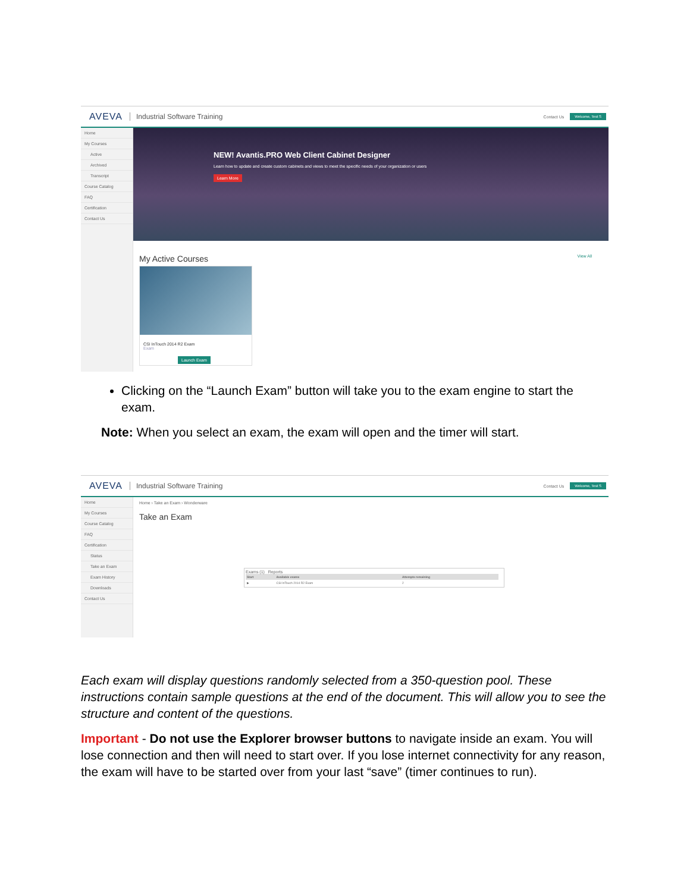AVEVA Industrial Software Training Contact Us Welcome, Test S
Home
My Courses
Active
Archived
Transcript
Course Catalog
FAQ
Certification
Contact Us
NEW! Avantis.PRO Web Client Cabinet Designer
Learn how to update and create custom cabinets and views to meet the specific needs of your organization or users
Learn More
My Active Courses View All
CSI InTouch 2014 R2 Exam
Exam
Launch Exam
Clicking on the “Launch Exam” button will take you to the exam engine to start the exam.
Note: When you select an exam, the exam will open and the timer will start.
AVEVA Industrial Software Training Contact Us Welcome, Test S
Home
My Courses
Course Catalog
FAQ
Certification
Status
Take an Exam
Exam History
Downloads
Contact Us
Home › Take an Exam › Wonderware
Take an Exam
Exams (1) Reports
| Start | Available exams | Attempts remaining |
| --- | --- | --- |
| ▶ | CSI InTouch 2014 R2 Exam | 2 |
Each exam will display questions randomly selected from a 350-question pool. These instructions contain sample questions at the end of the document. This will allow you to see the structure and content of the questions.
Important - Do not use the Explorer browser buttons to navigate inside an exam. You will lose connection and then will need to start over. If you lose internet connectivity for any reason, the exam will have to be started over from your last “save” (timer continues to run).